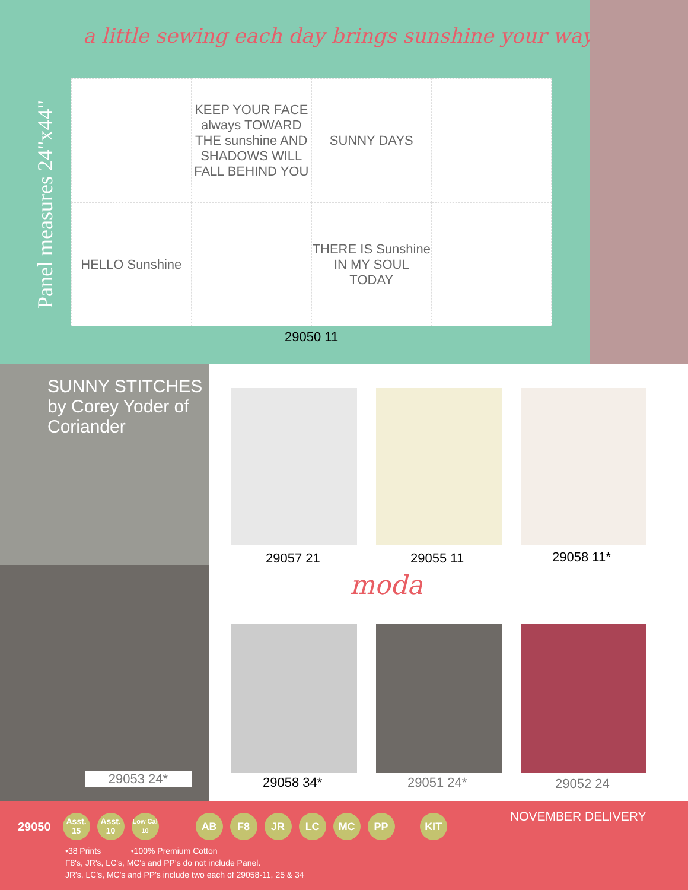a little sewing each day brings sunshine your way
Panel measures 24"x44"
KEEP YOUR FACE always TOWARD THE sunshine AND SHADOWS WILL FALL BEHIND YOU
SUNNY DAYS
HELLO Sunshine
THERE IS Sunshine IN MY SOUL TODAY
29050 11
SUNNY STITCHES by Corey Yoder of Coriander
29053 24*
29057 21 29055 11 29058 11*
moda
29058 34* 29051 24* 29052 24
NOVEMBER DELIVERY
29050 Asst. 15 Asst. 10 Low Cal 10 AB F8 JR LC MC PP KIT
•38 Prints •100% Premium Cotton
F8's, JR's, LC's, MC's and PP's do not include Panel.
JR's, LC's, MC's and PP's include two each of 29058-11, 25 & 34